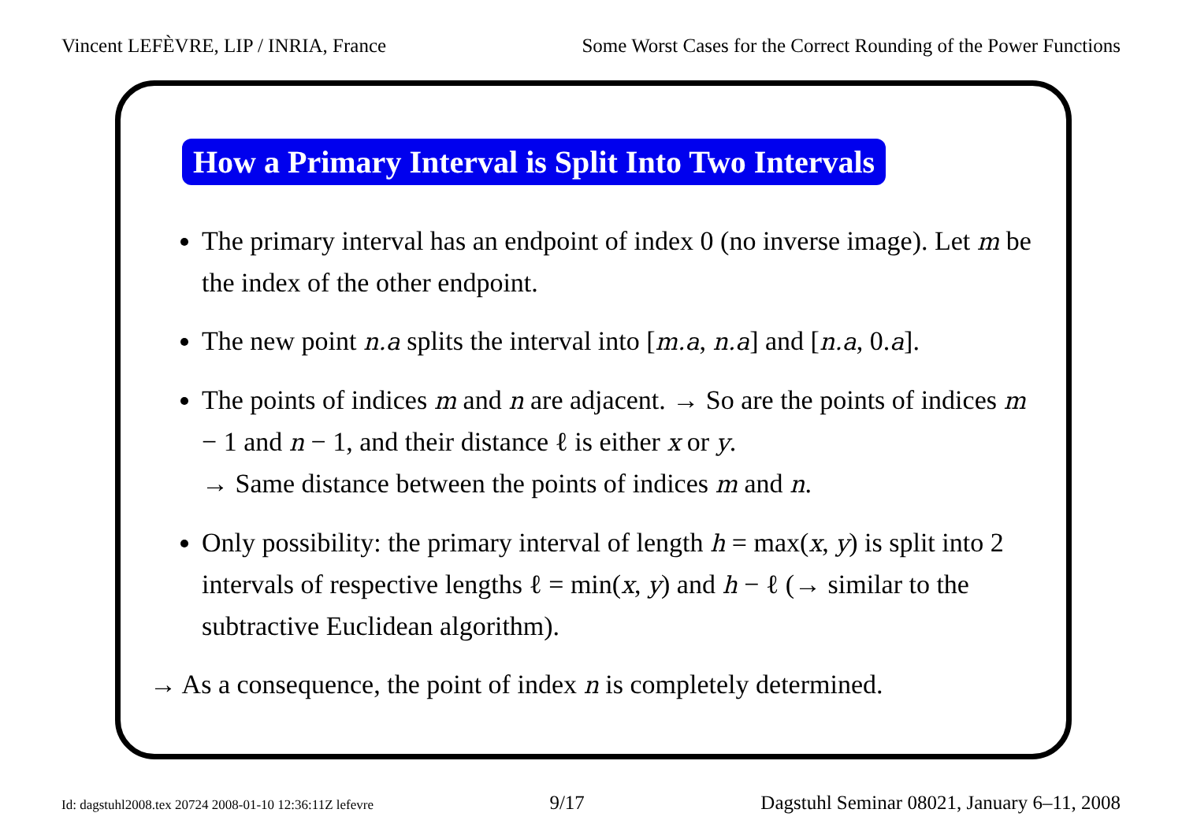Vincent LEFÈVRE, LIP / INRIA, France Some Worst Cases for the Correct Rounding of the Power Functions
How a Primary Interval is Split Into Two Intervals
The primary interval has an endpoint of index 0 (no inverse image). Let m be the index of the other endpoint.
The new point n.a splits the interval into [m.a, n.a] and [n.a, 0.a].
The points of indices m and n are adjacent. → So are the points of indices m − 1 and n − 1, and their distance ℓ is either x or y.
→ Same distance between the points of indices m and n.
Only possibility: the primary interval of length h = max(x, y) is split into 2 intervals of respective lengths ℓ = min(x, y) and h − ℓ (→ similar to the subtractive Euclidean algorithm).
→ As a consequence, the point of index n is completely determined.
Id: dagstuhl2008.tex 20724 2008-01-10 12:36:11Z lefevre 9/17 Dagstuhl Seminar 08021, January 6–11, 2008